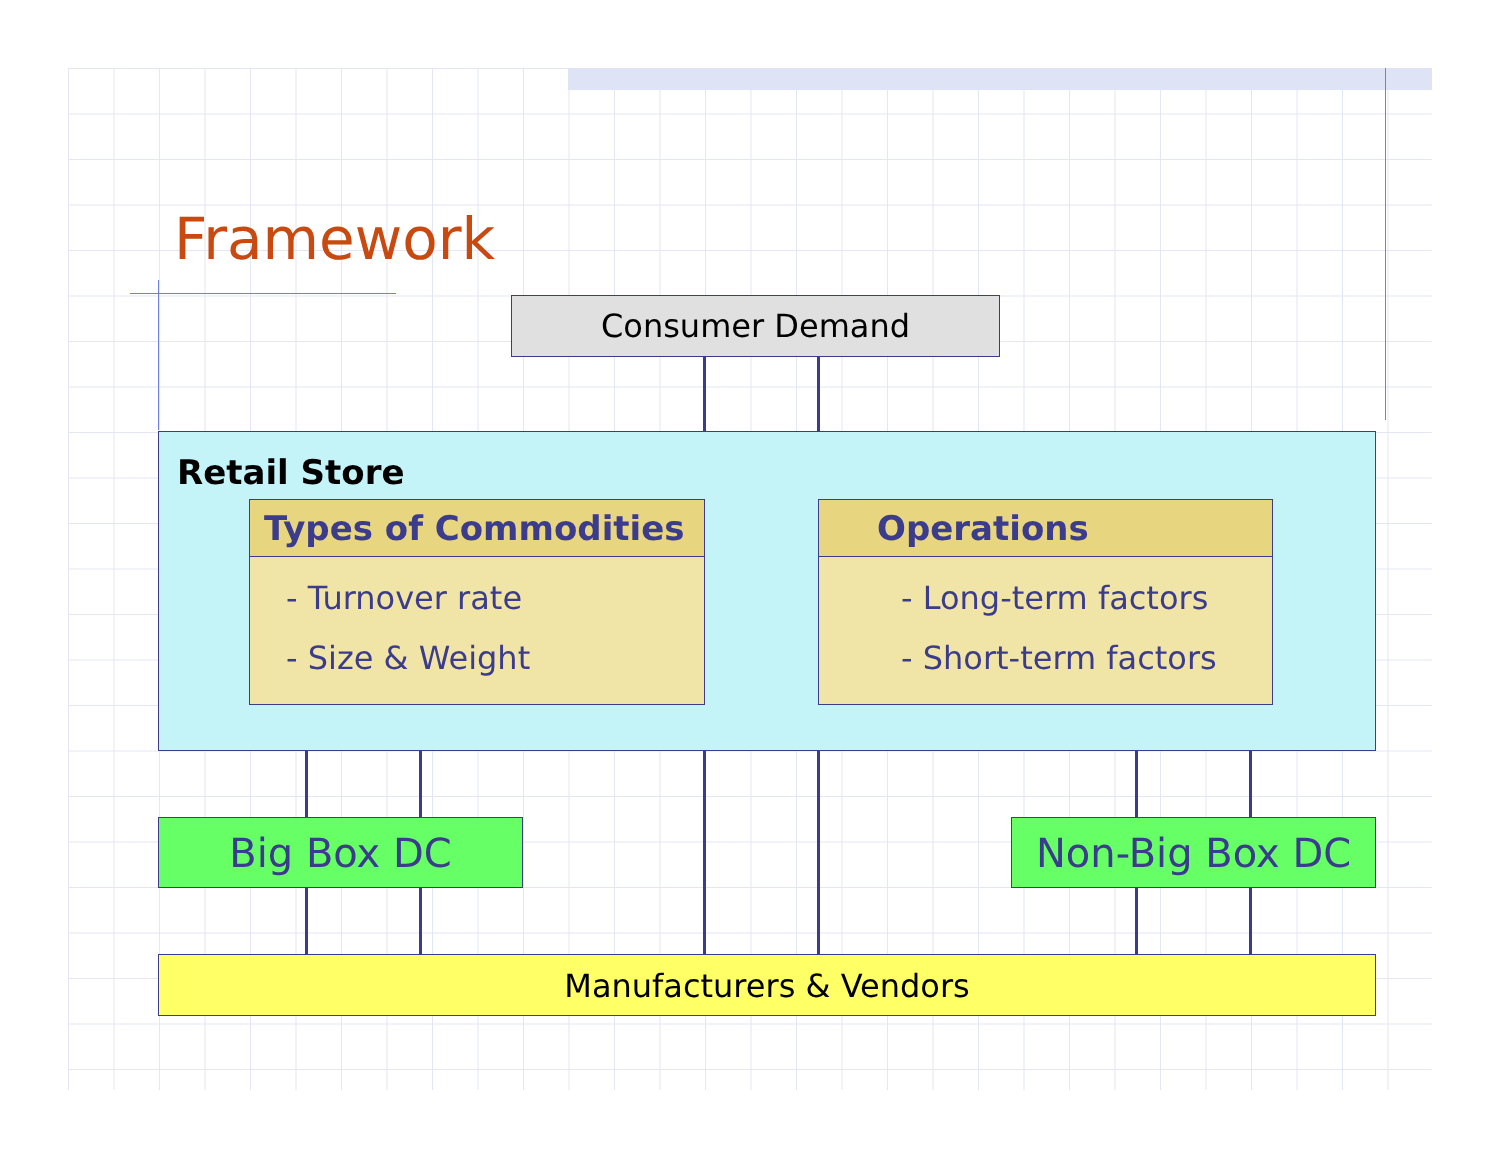Framework
Consumer Demand
Retail Store
Types of Commodities
- Turnover rate
- Size & Weight
Operations
- Long-term factors
- Short-term factors
Big Box DC Non-Big Box DC
Manufacturers & Vendors